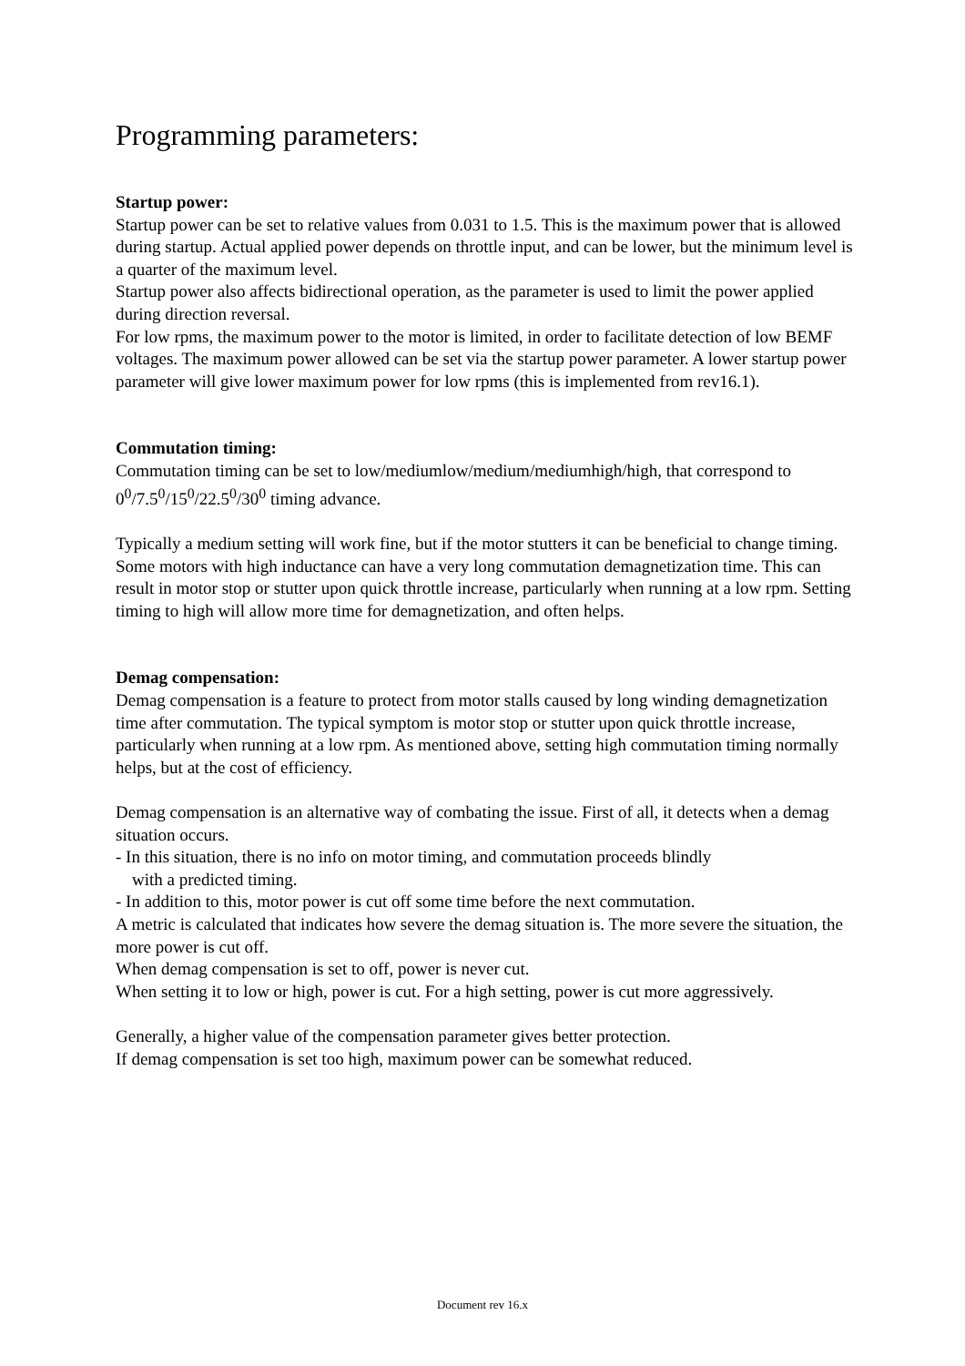Programming parameters:
Startup power:
Startup power can be set to relative values from 0.031 to 1.5. This is the maximum power that is allowed during startup. Actual applied power depends on throttle input, and can be lower, but the minimum level is a quarter of the maximum level.
Startup power also affects bidirectional operation, as the parameter is used to limit the power applied during direction reversal.
For low rpms, the maximum power to the motor is limited, in order to facilitate detection of low BEMF voltages. The maximum power allowed can be set via the startup power parameter. A lower startup power parameter will give lower maximum power for low rpms (this is implemented from rev16.1).
Commutation timing:
Commutation timing can be set to low/mediumlow/medium/mediumhigh/high, that correspond to 0<sup>0</sup>/7.5<sup>0</sup>/15<sup>0</sup>/22.5<sup>0</sup>/30<sup>0</sup> timing advance.
Typically a medium setting will work fine, but if the motor stutters it can be beneficial to change timing. Some motors with high inductance can have a very long commutation demagnetization time. This can result in motor stop or stutter upon quick throttle increase, particularly when running at a low rpm. Setting timing to high will allow more time for demagnetization, and often helps.
Demag compensation:
Demag compensation is a feature to protect from motor stalls caused by long winding demagnetization time after commutation. The typical symptom is motor stop or stutter upon quick throttle increase, particularly when running at a low rpm. As mentioned above, setting high commutation timing normally helps, but at the cost of efficiency.
Demag compensation is an alternative way of combating the issue. First of all, it detects when a demag situation occurs.
- In this situation, there is no info on motor timing, and commutation proceeds blindly
with a predicted timing.
- In addition to this, motor power is cut off some time before the next commutation.
A metric is calculated that indicates how severe the demag situation is. The more severe the situation, the more power is cut off.
When demag compensation is set to off, power is never cut.
When setting it to low or high, power is cut. For a high setting, power is cut more aggressively.
Generally, a higher value of the compensation parameter gives better protection.
If demag compensation is set too high, maximum power can be somewhat reduced.
Document rev 16.x